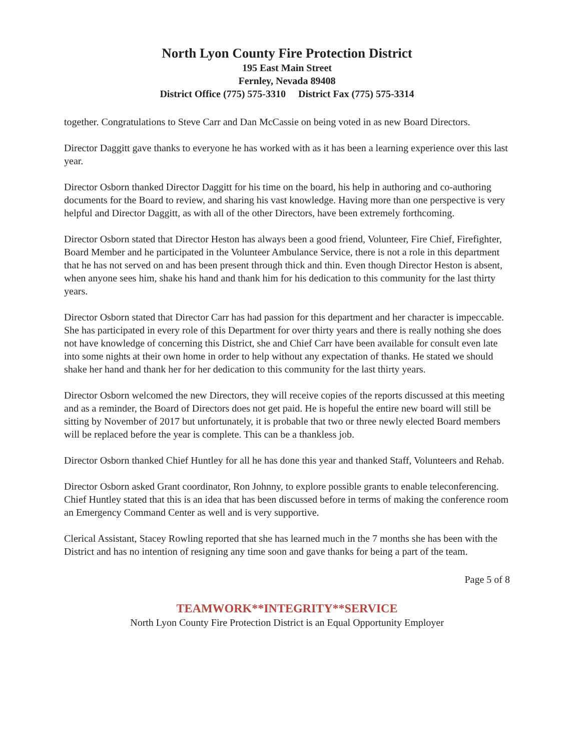North Lyon County Fire Protection District
195 East Main Street
Fernley, Nevada 89408
District Office (775) 575-3310 District Fax (775) 575-3314
together. Congratulations to Steve Carr and Dan McCassie on being voted in as new Board Directors.
Director Daggitt gave thanks to everyone he has worked with as it has been a learning experience over this last year.
Director Osborn thanked Director Daggitt for his time on the board, his help in authoring and co-authoring documents for the Board to review, and sharing his vast knowledge. Having more than one perspective is very helpful and Director Daggitt, as with all of the other Directors, have been extremely forthcoming.
Director Osborn stated that Director Heston has always been a good friend, Volunteer, Fire Chief, Firefighter, Board Member and he participated in the Volunteer Ambulance Service, there is not a role in this department that he has not served on and has been present through thick and thin. Even though Director Heston is absent, when anyone sees him, shake his hand and thank him for his dedication to this community for the last thirty years.
Director Osborn stated that Director Carr has had passion for this department and her character is impeccable. She has participated in every role of this Department for over thirty years and there is really nothing she does not have knowledge of concerning this District, she and Chief Carr have been available for consult even late into some nights at their own home in order to help without any expectation of thanks. He stated we should shake her hand and thank her for her dedication to this community for the last thirty years.
Director Osborn welcomed the new Directors, they will receive copies of the reports discussed at this meeting and as a reminder, the Board of Directors does not get paid. He is hopeful the entire new board will still be sitting by November of 2017 but unfortunately, it is probable that two or three newly elected Board members will be replaced before the year is complete. This can be a thankless job.
Director Osborn thanked Chief Huntley for all he has done this year and thanked Staff, Volunteers and Rehab.
Director Osborn asked Grant coordinator, Ron Johnny, to explore possible grants to enable teleconferencing. Chief Huntley stated that this is an idea that has been discussed before in terms of making the conference room an Emergency Command Center as well and is very supportive.
Clerical Assistant, Stacey Rowling reported that she has learned much in the 7 months she has been with the District and has no intention of resigning any time soon and gave thanks for being a part of the team.
Page 5 of 8
TEAMWORK**INTEGRITY**SERVICE
North Lyon County Fire Protection District is an Equal Opportunity Employer